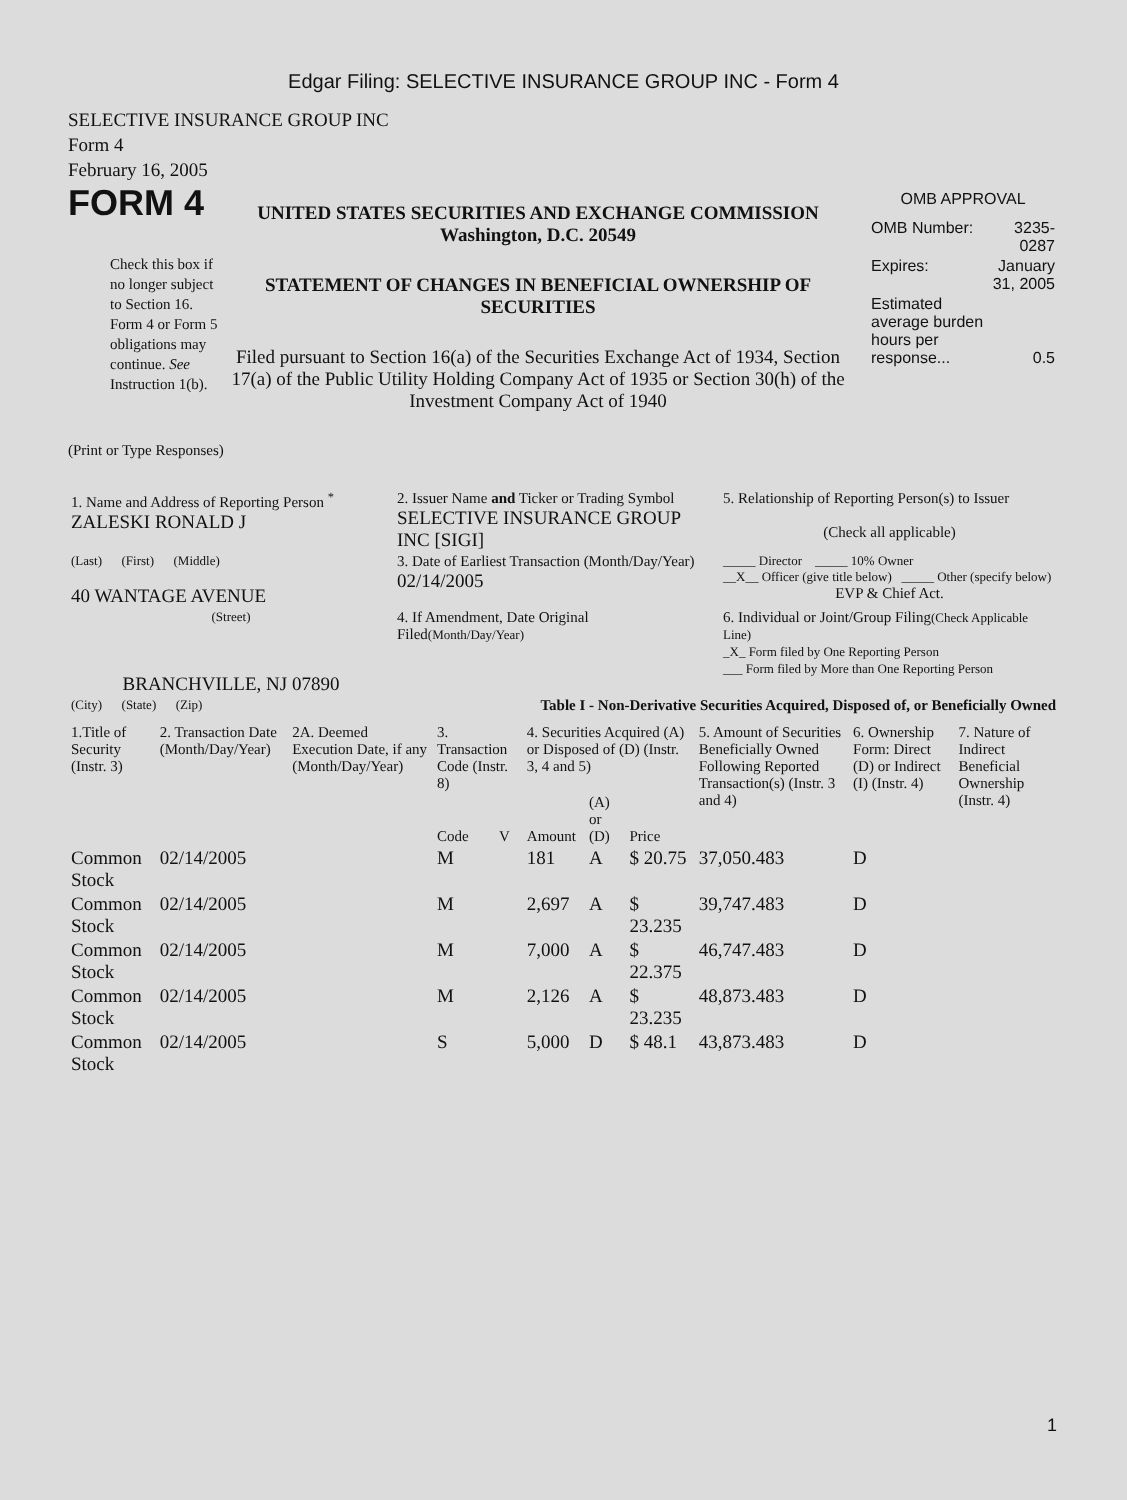Edgar Filing: SELECTIVE INSURANCE GROUP INC - Form 4
SELECTIVE INSURANCE GROUP INC
Form 4
February 16, 2005
FORM 4
Check this box if no longer subject to Section 16. Form 4 or Form 5 obligations may continue. See Instruction 1(b).
UNITED STATES SECURITIES AND EXCHANGE COMMISSION
Washington, D.C. 20549
STATEMENT OF CHANGES IN BENEFICIAL OWNERSHIP OF SECURITIES
Filed pursuant to Section 16(a) of the Securities Exchange Act of 1934, Section 17(a) of the Public Utility Holding Company Act of 1935 or Section 30(h) of the Investment Company Act of 1940
OMB APPROVAL
| OMB Number: | 3235-0287 |
| Expires: | January 31, 2005 |
| Estimated average burden hours per response... | 0.5 |
(Print or Type Responses)
| 1. Name and Address of Reporting Person <sup>*</sup> ZALESKI RONALD J | 2. Issuer Name and Ticker or Trading Symbol SELECTIVE INSURANCE GROUP INC [SIGI] | 5. Relationship of Reporting Person(s) to Issuer (Check all applicable) |
| (Last) (First) (Middle) 40 WANTAGE AVENUE | 3. Date of Earliest Transaction (Month/Day/Year) 02/14/2005 | _____ Director _____ 10% Owner __X__ Officer (give title below) _____ Other (specify below) EVP & Chief Act. |
| (Street) BRANCHVILLE, NJ 07890 | 4. If Amendment, Date Original Filed (Month/Day/Year) | 6. Individual or Joint/Group Filing (Check Applicable Line) _X_ Form filed by One Reporting Person ___ Form filed by More than One Reporting Person |
| (City) (State) (Zip) | Table I - Non-Derivative Securities Acquired, Disposed of, or Beneficially Owned | |
| 1.Title of Security (Instr. 3) | 2. Transaction Date (Month/Day/Year) | 2A. Deemed Execution Date, if any (Month/Day/Year) | 3. Transaction Code (Instr. 8) | | 4. Securities Acquired (A) or Disposed of (D) (Instr. 3, 4 and 5) | | | 5. Amount of Securities Beneficially Owned Following Reported Transaction(s) (Instr. 3 and 4) | 6. Ownership Form: Direct (D) or Indirect (I) (Instr. 4) | 7. Nature of Indirect Beneficial Ownership (Instr. 4) |
| --- | --- | --- | --- | --- | --- | --- | --- | --- | --- | --- |
| | | | Code | V | Amount | (A) or (D) | Price | | | |
| Common Stock | 02/14/2005 | | M | | 181 | A | $ 20.75 | 37,050.483 | D | |
| Common Stock | 02/14/2005 | | M | | 2,697 | A | $ 23.235 | 39,747.483 | D | |
| Common Stock | 02/14/2005 | | M | | 7,000 | A | $ 22.375 | 46,747.483 | D | |
| Common Stock | 02/14/2005 | | M | | 2,126 | A | $ 23.235 | 48,873.483 | D | |
| Common Stock | 02/14/2005 | | S | | 5,000 | D | $ 48.1 | 43,873.483 | D | |
1